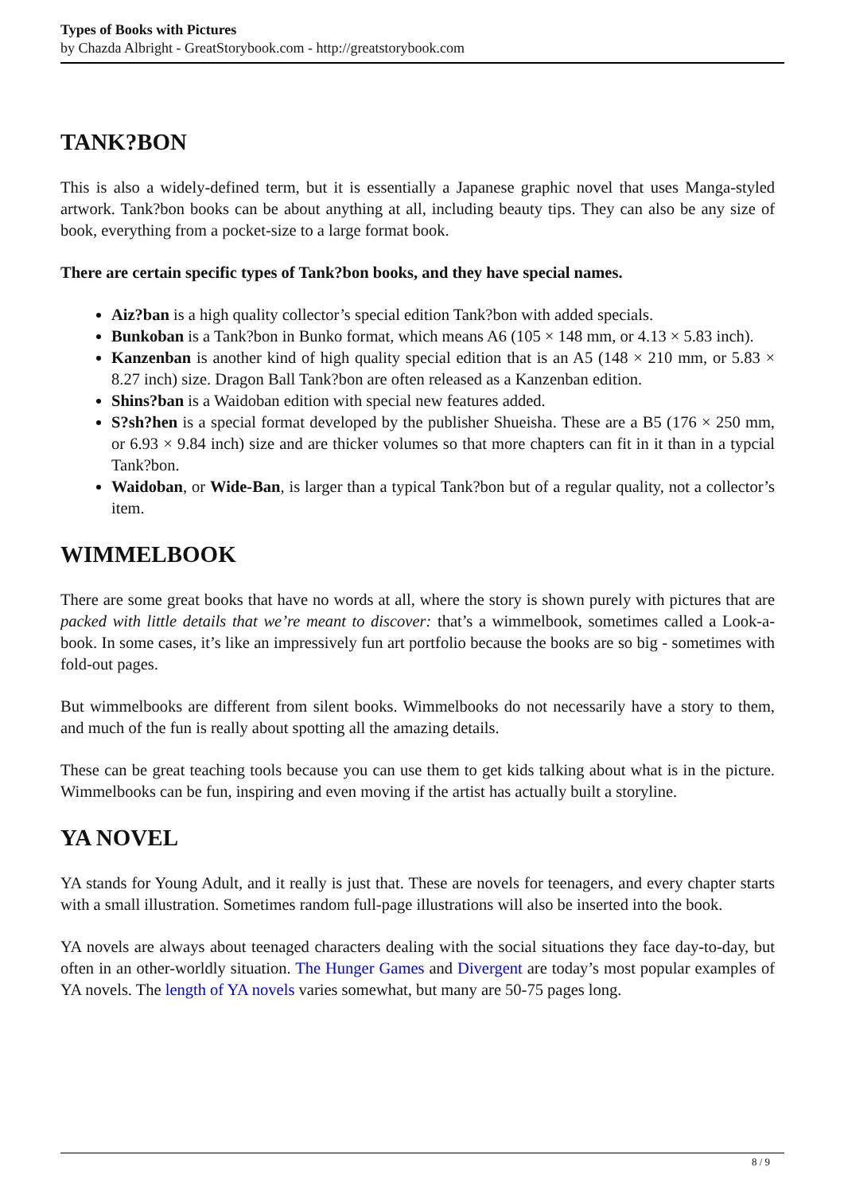Types of Books with Pictures
by Chazda Albright - GreatStorybook.com - http://greatstorybook.com
TANK?BON
This is also a widely-defined term, but it is essentially a Japanese graphic novel that uses Manga-styled artwork. Tank?bon books can be about anything at all, including beauty tips. They can also be any size of book, everything from a pocket-size to a large format book.
There are certain specific types of Tank?bon books, and they have special names.
Aiz?ban is a high quality collector’s special edition Tank?bon with added specials.
Bunkoban is a Tank?bon in Bunko format, which means A6 (105 × 148 mm, or 4.13 × 5.83 inch).
Kanzenban is another kind of high quality special edition that is an A5 (148 × 210 mm, or 5.83 × 8.27 inch) size. Dragon Ball Tank?bon are often released as a Kanzenban edition.
Shins?ban is a Waidoban edition with special new features added.
S?sh?hen is a special format developed by the publisher Shueisha. These are a B5 (176 × 250 mm, or 6.93 × 9.84 inch) size and are thicker volumes so that more chapters can fit in it than in a typcial Tank?bon.
Waidoban, or Wide-Ban, is larger than a typical Tank?bon but of a regular quality, not a collector’s item.
WIMMELBOOK
There are some great books that have no words at all, where the story is shown purely with pictures that are packed with little details that we’re meant to discover: that’s a wimmelbook, sometimes called a Look-a-book. In some cases, it’s like an impressively fun art portfolio because the books are so big - sometimes with fold-out pages.
But wimmelbooks are different from silent books. Wimmelbooks do not necessarily have a story to them, and much of the fun is really about spotting all the amazing details.
These can be great teaching tools because you can use them to get kids talking about what is in the picture. Wimmelbooks can be fun, inspiring and even moving if the artist has actually built a storyline.
YA NOVEL
YA stands for Young Adult, and it really is just that. These are novels for teenagers, and every chapter starts with a small illustration. Sometimes random full-page illustrations will also be inserted into the book.
YA novels are always about teenaged characters dealing with the social situations they face day-to-day, but often in an other-worldly situation. The Hunger Games and Divergent are today’s most popular examples of YA novels. The length of YA novels varies somewhat, but many are 50-75 pages long.
8 / 9